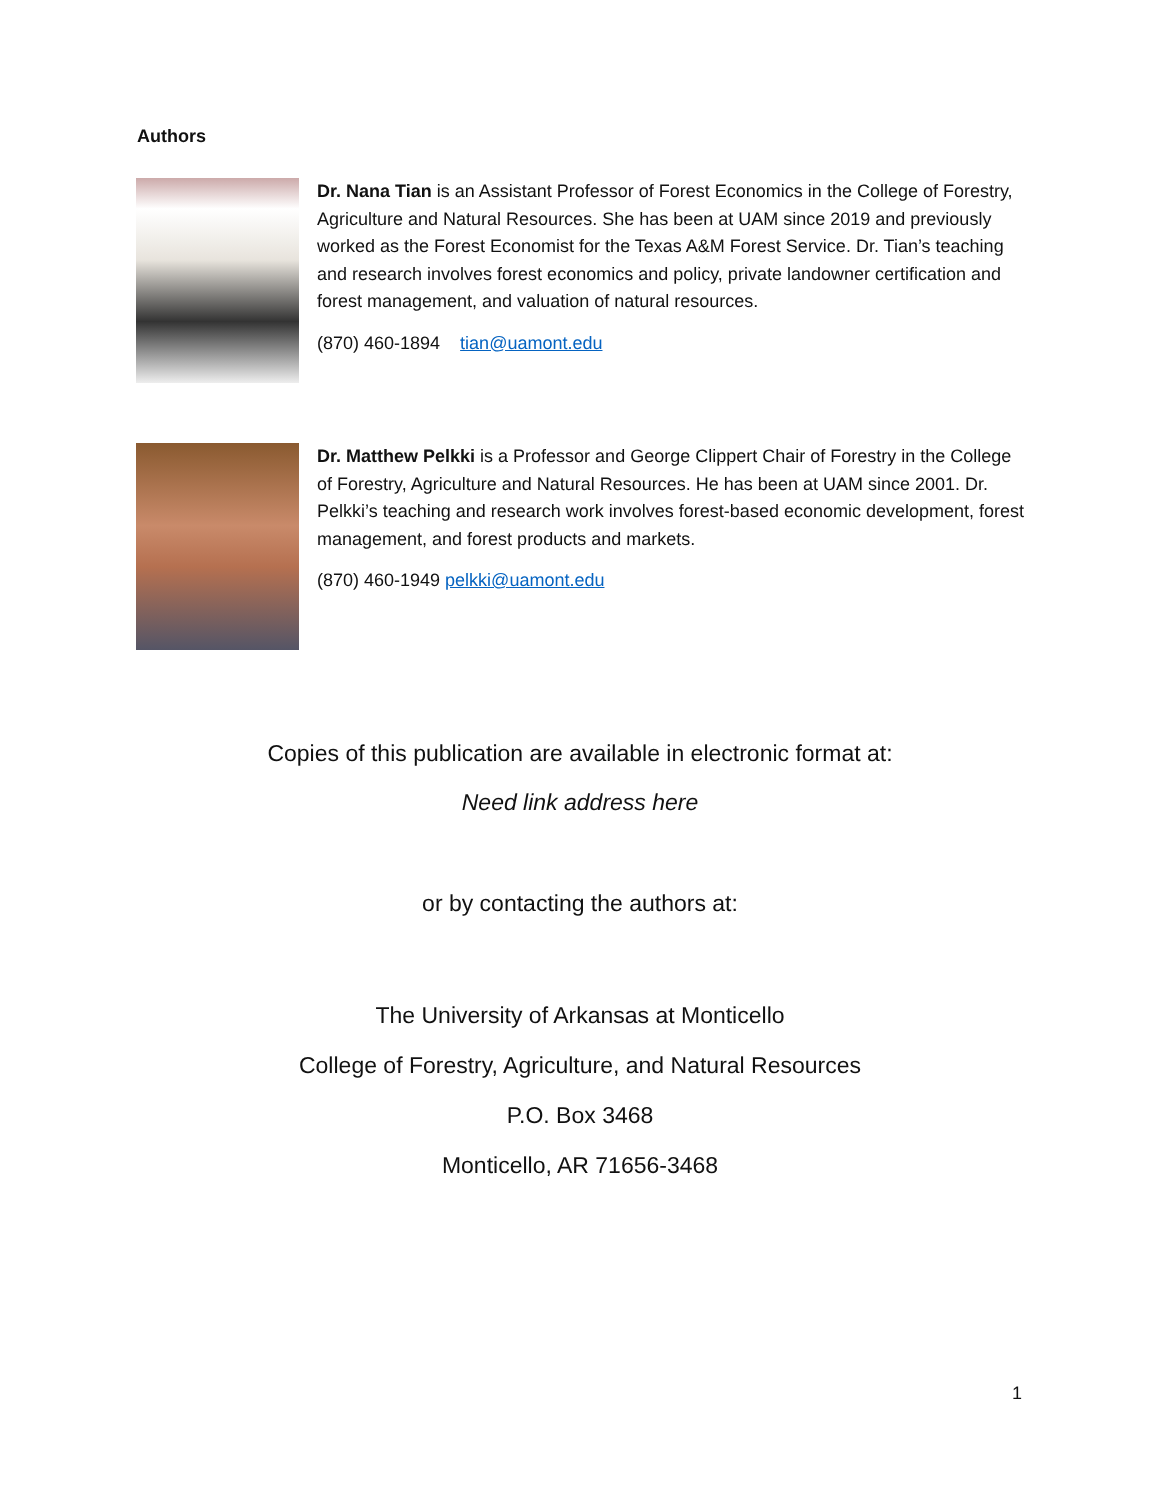Authors
Dr. Nana Tian is an Assistant Professor of Forest Economics in the College of Forestry, Agriculture and Natural Resources. She has been at UAM since 2019 and previously worked as the Forest Economist for the Texas A&M Forest Service. Dr. Tian’s teaching and research involves forest economics and policy, private landowner certification and forest management, and valuation of natural resources.
(870) 460-1894 tian@uamont.edu
Dr. Matthew Pelkki is a Professor and George Clippert Chair of Forestry in the College of Forestry, Agriculture and Natural Resources. He has been at UAM since 2001. Dr. Pelkki’s teaching and research work involves forest-based economic development, forest management, and forest products and markets.
(870) 460-1949 pelkki@uamont.edu
Copies of this publication are available in electronic format at:
Need link address here
or by contacting the authors at:
The University of Arkansas at Monticello
College of Forestry, Agriculture, and Natural Resources
P.O. Box 3468
Monticello, AR 71656-3468
1